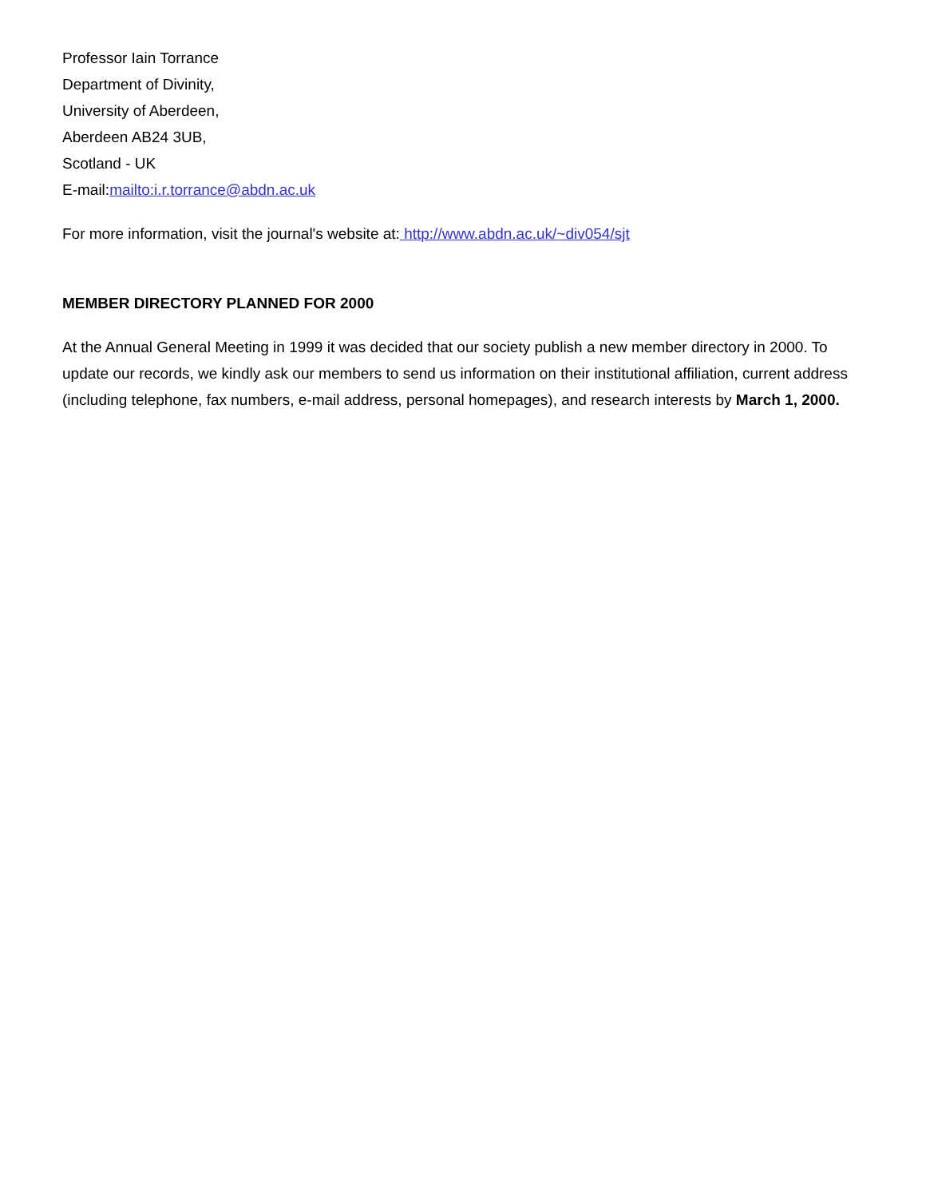Professor Iain Torrance
Department of Divinity,
University of Aberdeen,
Aberdeen AB24 3UB,
Scotland - UK
E-mail:mailto:i.r.torrance@abdn.ac.uk
For more information, visit the journal's website at: http://www.abdn.ac.uk/~div054/sjt
MEMBER DIRECTORY PLANNED FOR 2000
At the Annual General Meeting in 1999 it was decided that our society publish a new member directory in 2000. To update our records, we kindly ask our members to send us information on their institutional affiliation, current address (including telephone, fax numbers, e-mail address, personal homepages), and research interests by March 1, 2000.